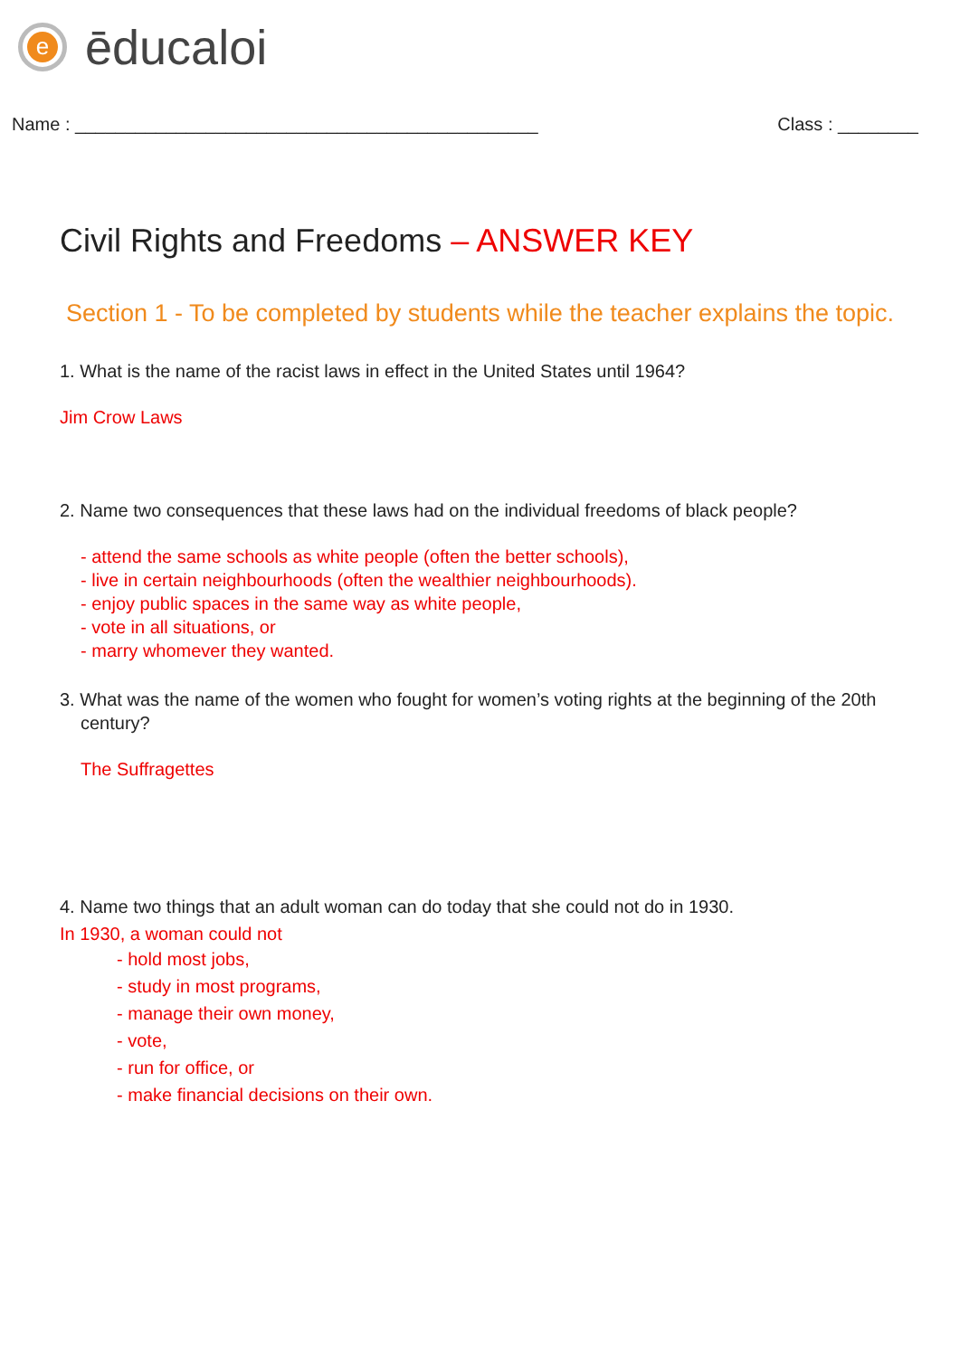e
ēducaloi
Name : ______________________________________________ Class : ________
Civil Rights and Freedoms – ANSWER KEY
Section 1 - To be completed by students while the teacher explains the topic.
1. What is the name of the racist laws in effect in the United States until 1964?
Jim Crow Laws
2. Name two consequences that these laws had on the individual freedoms of black people?
- attend the same schools as white people (often the better schools),
- live in certain neighbourhoods (often the wealthier neighbourhoods).
- enjoy public spaces in the same way as white people,
- vote in all situations, or
- marry whomever they wanted.
3. What was the name of the women who fought for women’s voting rights at the beginning of the 20th century?
The Suffragettes
4. Name two things that an adult woman can do today that she could not do in 1930.
In 1930, a woman could not
- hold most jobs,
- study in most programs,
- manage their own money,
- vote,
- run for office, or
- make financial decisions on their own.